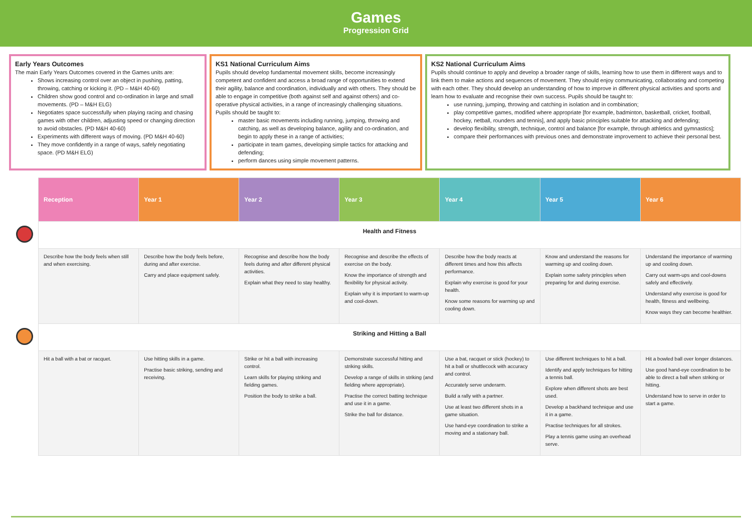Games
Progression Grid
Early Years Outcomes
The main Early Years Outcomes covered in the Games units are:
Shows increasing control over an object in pushing, patting, throwing, catching or kicking it. (PD – M&H 40-60)
Children show good control and co-ordination in large and small movements. (PD – M&H ELG)
Negotiates space successfully when playing racing and chasing games with other children, adjusting speed or changing direction to avoid obstacles. (PD M&H 40-60)
Experiments with different ways of moving. (PD M&H 40-60)
They move confidently in a range of ways, safely negotiating space. (PD M&H ELG)
KS1 National Curriculum Aims
Pupils should develop fundamental movement skills, become increasingly competent and confident and access a broad range of opportunities to extend their agility, balance and coordination, individually and with others. They should be able to engage in competitive (both against self and against others) and co-operative physical activities, in a range of increasingly challenging situations. Pupils should be taught to:
master basic movements including running, jumping, throwing and catching, as well as developing balance, agility and co-ordination, and begin to apply these in a range of activities;
participate in team games, developing simple tactics for attacking and defending;
perform dances using simple movement patterns.
KS2 National Curriculum Aims
Pupils should continue to apply and develop a broader range of skills, learning how to use them in different ways and to link them to make actions and sequences of movement. They should enjoy communicating, collaborating and competing with each other. They should develop an understanding of how to improve in different physical activities and sports and learn how to evaluate and recognise their own success. Pupils should be taught to:
use running, jumping, throwing and catching in isolation and in combination;
play competitive games, modified where appropriate [for example, badminton, basketball, cricket, football, hockey, netball, rounders and tennis], and apply basic principles suitable for attacking and defending;
develop flexibility, strength, technique, control and balance [for example, through athletics and gymnastics];
compare their performances with previous ones and demonstrate improvement to achieve their personal best.
| | Reception | Year 1 | Year 2 | Year 3 | Year 4 | Year 5 | Year 6 |
| | Health and Fitness | | | | | | |
| | Describe how the body feels when still and when exercising. | Describe how the body feels before, during and after exercise. Carry and place equipment safely. | Recognise and describe how the body feels during and after different physical activities. Explain what they need to stay healthy. | Recognise and describe the effects of exercise on the body. Know the importance of strength and flexibility for physical activity. Explain why it is important to warm-up and cool-down. | Describe how the body reacts at different times and how this affects performance. Explain why exercise is good for your health. Know some reasons for warming up and cooling down. | Know and understand the reasons for warming up and cooling down. Explain some safety principles when preparing for and during exercise. | Understand the importance of warming up and cooling down. Carry out warm-ups and cool-downs safely and effectively. Understand why exercise is good for health, fitness and wellbeing. Know ways they can become healthier. |
| | Striking and Hitting a Ball | | | | | | |
| | Hit a ball with a bat or racquet. | Use hitting skills in a game. Practise basic striking, sending and receiving. | Strike or hit a ball with increasing control. Learn skills for playing striking and fielding games. Position the body to strike a ball. | Demonstrate successful hitting and striking skills. Develop a range of skills in striking (and fielding where appropriate). Practise the correct batting technique and use it in a game. Strike the ball for distance. | Use a bat, racquet or stick (hockey) to hit a ball or shuttlecock with accuracy and control. Accurately serve underarm. Build a rally with a partner. Use at least two different shots in a game situation. Use hand-eye coordination to strike a moving and a stationary ball. | Use different techniques to hit a ball. Identify and apply techniques for hitting a tennis ball. Explore when different shots are best used. Develop a backhand technique and use it in a game. Practise techniques for all strokes. Play a tennis game using an overhead serve. | Hit a bowled ball over longer distances. Use good hand-eye coordination to be able to direct a ball when striking or hitting. Understand how to serve in order to start a game. |